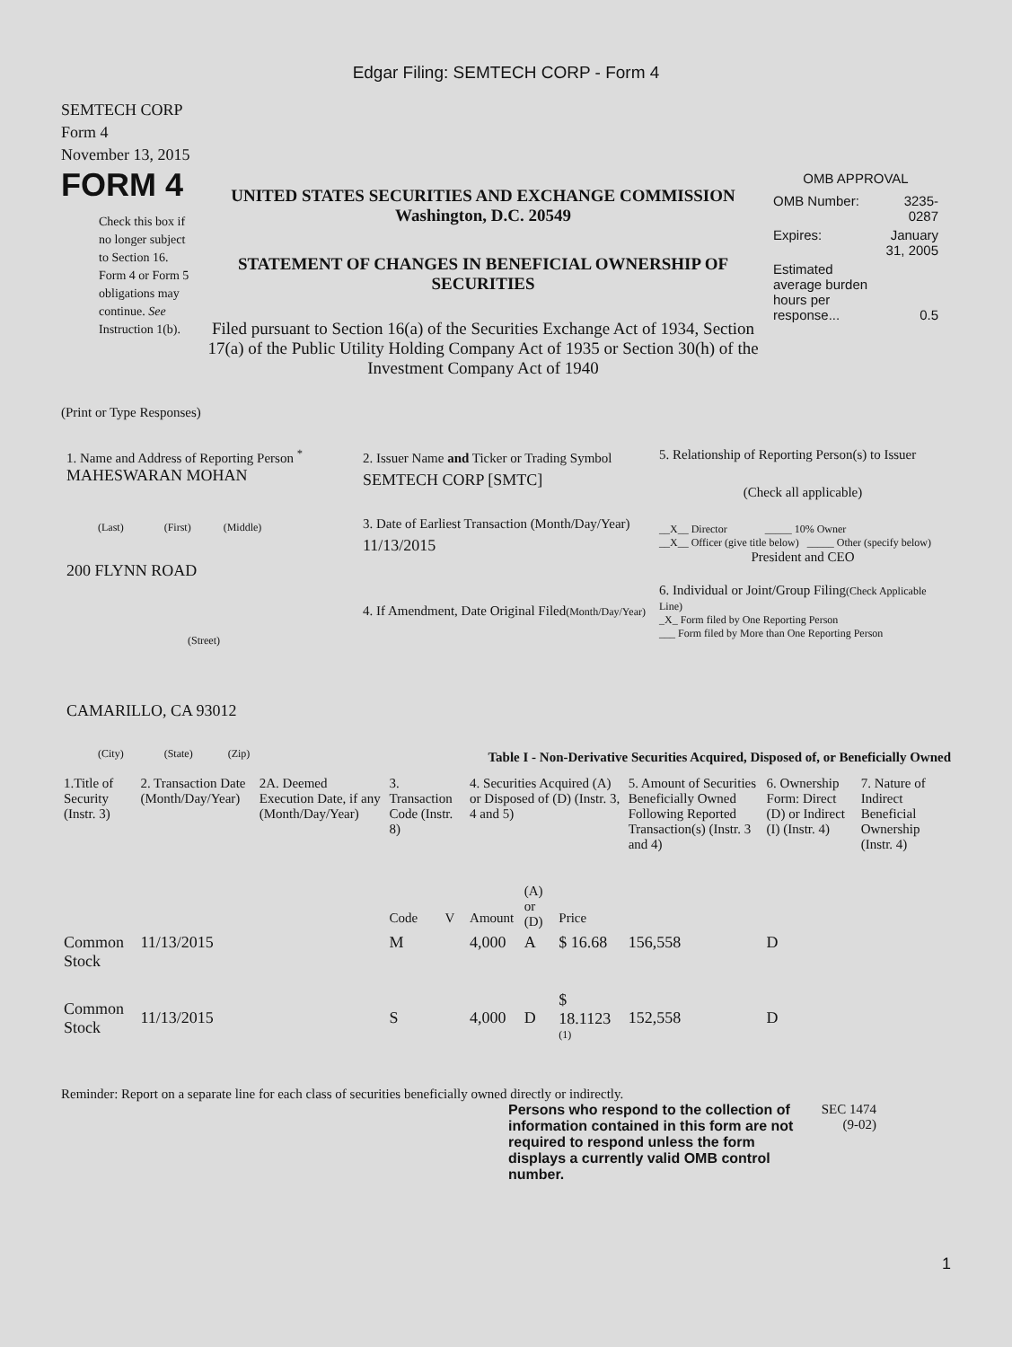Edgar Filing: SEMTECH CORP - Form 4
SEMTECH CORP
Form 4
November 13, 2015
FORM 4
Check this box if no longer subject to Section 16. Form 4 or Form 5 obligations may continue. See Instruction 1(b).
UNITED STATES SECURITIES AND EXCHANGE COMMISSION
Washington, D.C. 20549
STATEMENT OF CHANGES IN BENEFICIAL OWNERSHIP OF SECURITIES
Filed pursuant to Section 16(a) of the Securities Exchange Act of 1934, Section 17(a) of the Public Utility Holding Company Act of 1935 or Section 30(h) of the Investment Company Act of 1940
OMB APPROVAL
| OMB Number: | 3235-0287 |
| Expires: | January 31, 2005 |
| Estimated average burden hours per response... | 0.5 |
(Print or Type Responses)
1. Name and Address of Reporting Person <sup>*</sup>
MAHESWARAN MOHAN
(Last) (First) (Middle)
200 FLYNN ROAD
(Street)
CAMARILLO, CA 93012
(City) (State) (Zip)
2. Issuer Name and Ticker or Trading Symbol
SEMTECH CORP [SMTC]
3. Date of Earliest Transaction (Month/Day/Year)
11/13/2015
4. If Amendment, Date Original Filed(Month/Day/Year)
5. Relationship of Reporting Person(s) to Issuer
(Check all applicable)
__X__ Director _____ 10% Owner
__X__ Officer (give title below) _____ Other (specify below)
President and CEO
6. Individual or Joint/Group Filing(Check Applicable Line)
_X_ Form filed by One Reporting Person
___ Form filed by More than One Reporting Person
Table I - Non-Derivative Securities Acquired, Disposed of, or Beneficially Owned
| 1.Title of Security (Instr. 3) | 2. Transaction Date (Month/Day/Year) | 2A. Deemed Execution Date, if any (Month/Day/Year) | 3. Transaction Code (Instr. 8) | | 4. Securities Acquired (A) or Disposed of (D) (Instr. 3, 4 and 5) | | | 5. Amount of Securities Beneficially Owned Following Reported Transaction(s) (Instr. 3 and 4) | 6. Ownership Form: Direct (D) or Indirect (I) (Instr. 4) | 7. Nature of Indirect Beneficial Ownership (Instr. 4) |
| --- | --- | --- | --- | --- | --- | --- | --- | --- | --- | --- |
| | | | Code | V | Amount | (A) or (D) | Price | | | |
| Common Stock | 11/13/2015 | | M | | 4,000 | A | $ 16.68 | 156,558 | D | |
| Common Stock | 11/13/2015 | | S | | 4,000 | D | $ 18.1123 <sup>(1)</sup> | 152,558 | D | |
Reminder: Report on a separate line for each class of securities beneficially owned directly or indirectly.
Persons who respond to the collection of information contained in this form are not required to respond unless the form displays a currently valid OMB control number.
SEC 1474 (9-02)
1